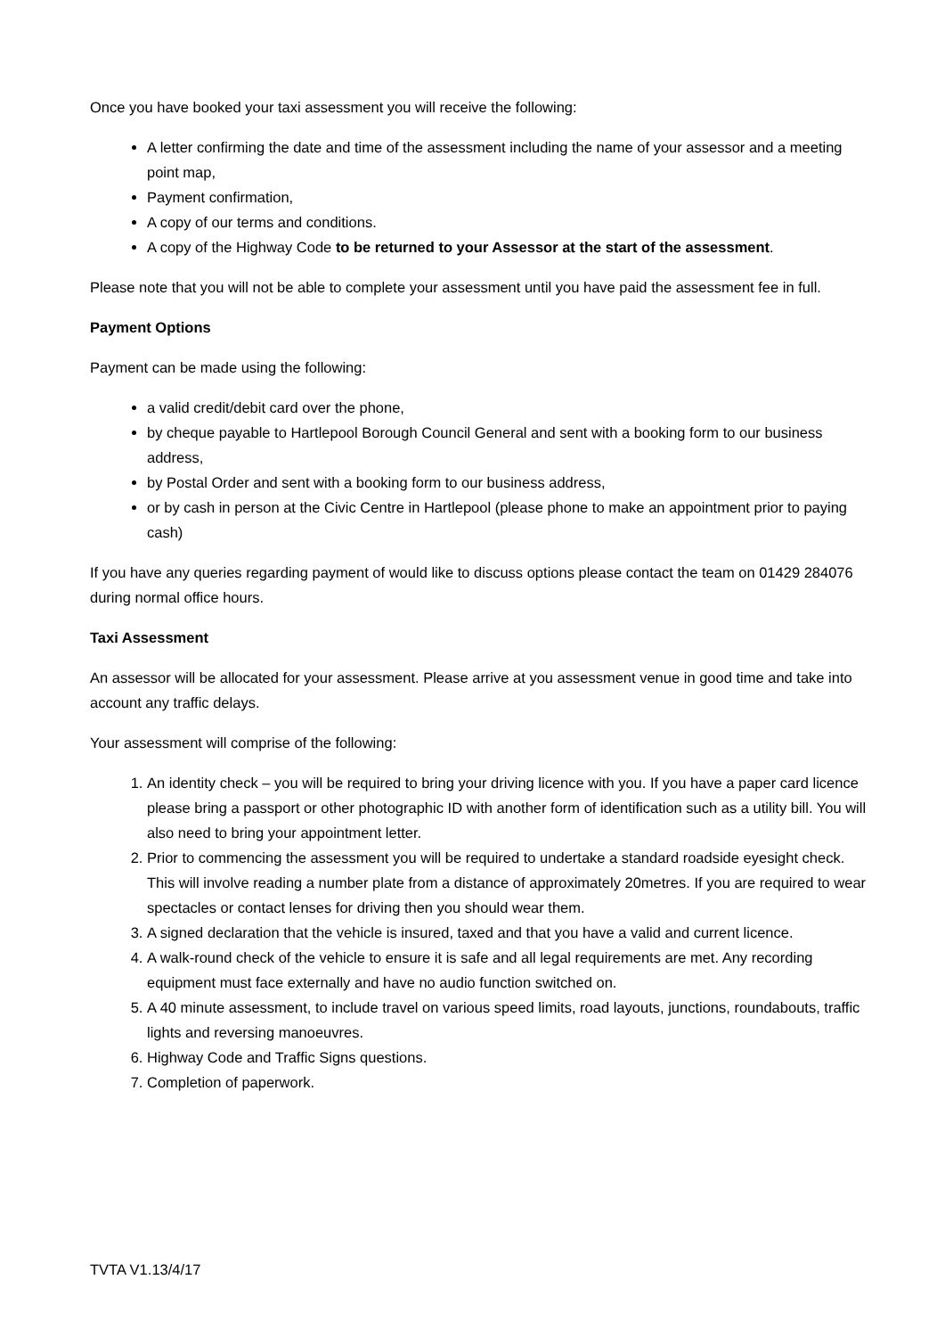Once you have booked your taxi assessment you will receive the following:
A letter confirming the date and time of the assessment including the name of your assessor and a meeting point map,
Payment confirmation,
A copy of our terms and conditions.
A copy of the Highway Code to be returned to your Assessor at the start of the assessment.
Please note that you will not be able to complete your assessment until you have paid the assessment fee in full.
Payment Options
Payment can be made using the following:
a valid credit/debit card over the phone,
by cheque payable to Hartlepool Borough Council General and sent with a booking form to our business address,
by Postal Order and sent with a booking form to our business address,
or by cash in person at the Civic Centre in Hartlepool (please phone to make an appointment prior to paying cash)
If you have any queries regarding payment of would like to discuss options please contact the team on 01429 284076 during normal office hours.
Taxi Assessment
An assessor will be allocated for your assessment. Please arrive at you assessment venue in good time and take into account any traffic delays.
Your assessment will comprise of the following:
1. An identity check – you will be required to bring your driving licence with you. If you have a paper card licence please bring a passport or other photographic ID with another form of identification such as a utility bill. You will also need to bring your appointment letter.
2. Prior to commencing the assessment you will be required to undertake a standard roadside eyesight check. This will involve reading a number plate from a distance of approximately 20metres. If you are required to wear spectacles or contact lenses for driving then you should wear them.
3. A signed declaration that the vehicle is insured, taxed and that you have a valid and current licence.
4. A walk-round check of the vehicle to ensure it is safe and all legal requirements are met. Any recording equipment must face externally and have no audio function switched on.
5. A 40 minute assessment, to include travel on various speed limits, road layouts, junctions, roundabouts, traffic lights and reversing manoeuvres.
6. Highway Code and Traffic Signs questions.
7. Completion of paperwork.
TVTA V1.13/4/17